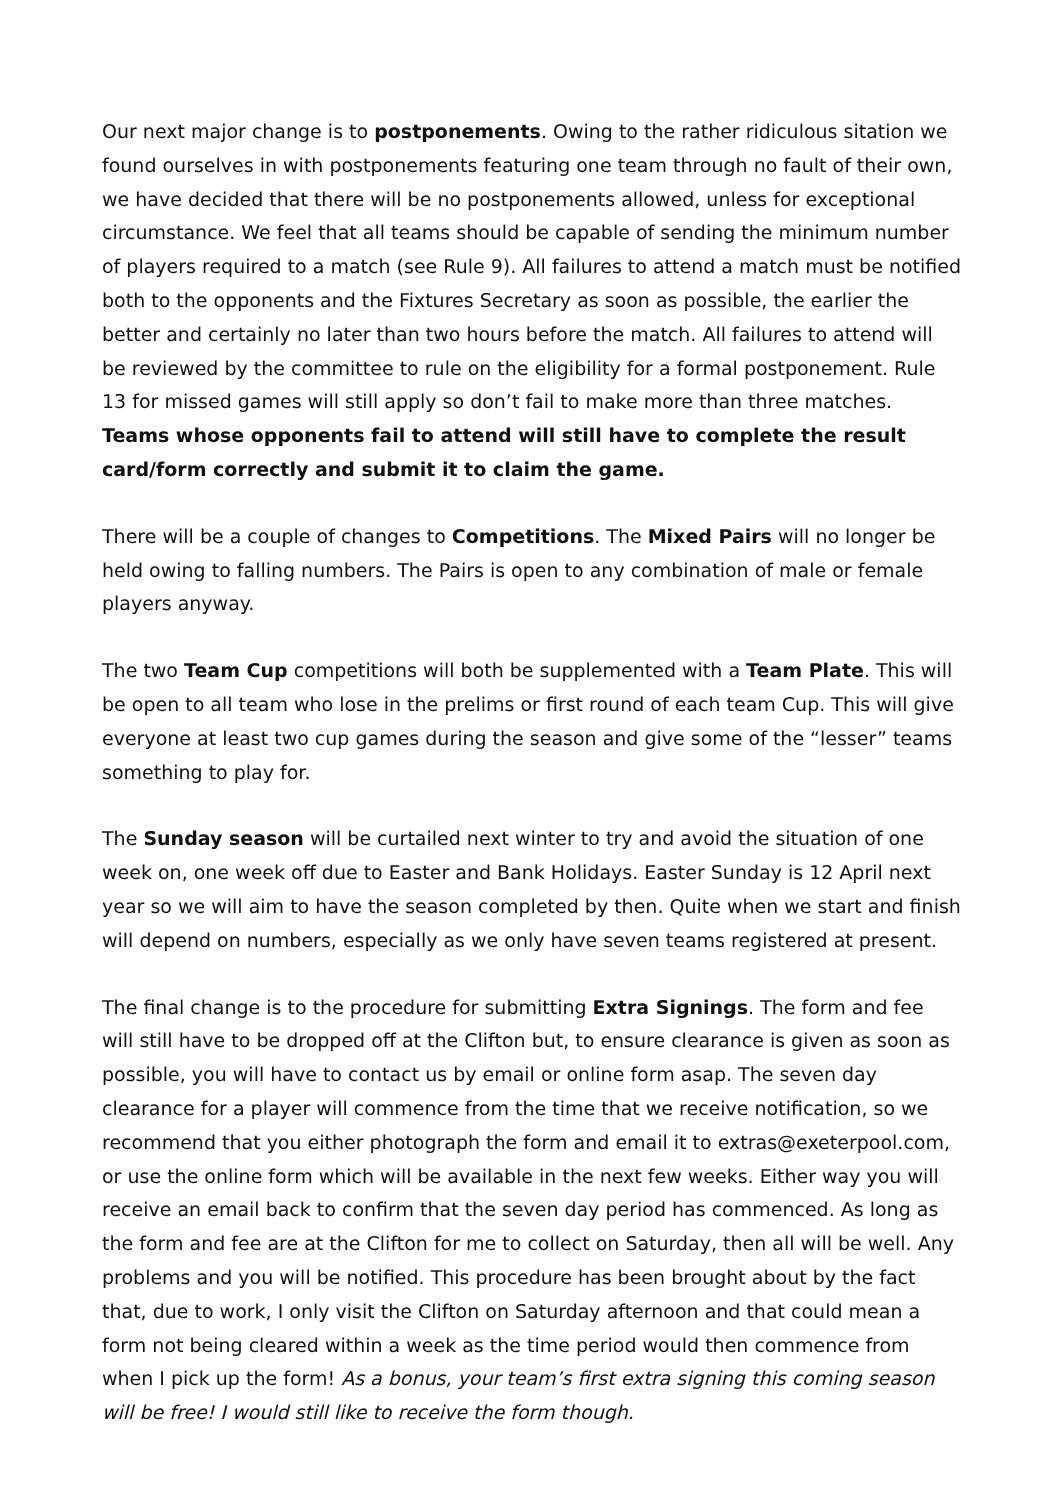Our next major change is to postponements. Owing to the rather ridiculous sitation we found ourselves in with postponements featuring one team through no fault of their own, we have decided that there will be no postponements allowed, unless for exceptional circumstance. We feel that all teams should be capable of sending the minimum number of players required to a match (see Rule 9). All failures to attend a match must be notified both to the opponents and the Fixtures Secretary as soon as possible, the earlier the better and certainly no later than two hours before the match. All failures to attend will be reviewed by the committee to rule on the eligibility for a formal postponement. Rule 13 for missed games will still apply so don’t fail to make more than three matches. Teams whose opponents fail to attend will still have to complete the result card/form correctly and submit it to claim the game.
There will be a couple of changes to Competitions. The Mixed Pairs will no longer be held owing to falling numbers. The Pairs is open to any combination of male or female players anyway.
The two Team Cup competitions will both be supplemented with a Team Plate. This will be open to all team who lose in the prelims or first round of each team Cup. This will give everyone at least two cup games during the season and give some of the “lesser” teams something to play for.
The Sunday season will be curtailed next winter to try and avoid the situation of one week on, one week off due to Easter and Bank Holidays. Easter Sunday is 12 April next year so we will aim to have the season completed by then. Quite when we start and finish will depend on numbers, especially as we only have seven teams registered at present.
The final change is to the procedure for submitting Extra Signings. The form and fee will still have to be dropped off at the Clifton but, to ensure clearance is given as soon as possible, you will have to contact us by email or online form asap. The seven day clearance for a player will commence from the time that we receive notification, so we recommend that you either photograph the form and email it to extras@exeterpool.com, or use the online form which will be available in the next few weeks. Either way you will receive an email back to confirm that the seven day period has commenced. As long as the form and fee are at the Clifton for me to collect on Saturday, then all will be well. Any problems and you will be notified. This procedure has been brought about by the fact that, due to work, I only visit the Clifton on Saturday afternoon and that could mean a form not being cleared within a week as the time period would then commence from when I pick up the form! As a bonus, your team’s first extra signing this coming season will be free! I would still like to receive the form though.